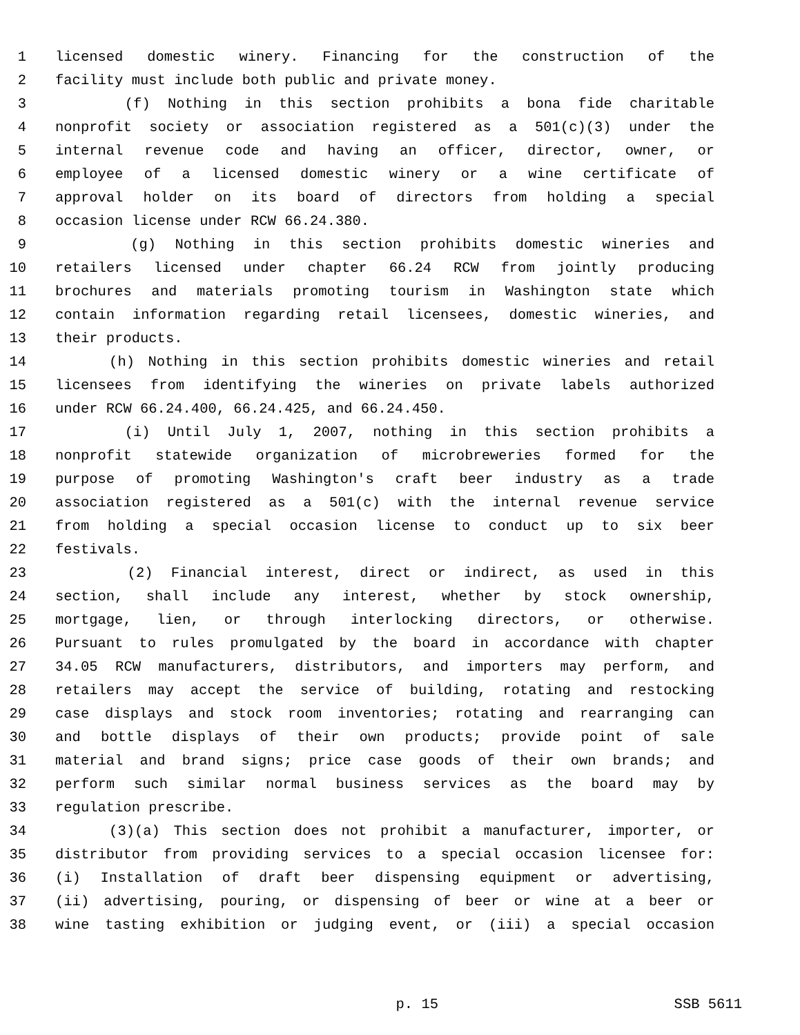1 licensed domestic winery. Financing for the construction of the
2 facility must include both public and private money.
3 (f) Nothing in this section prohibits a bona fide charitable
4 nonprofit society or association registered as a 501(c)(3) under the
5 internal revenue code and having an officer, director, owner, or
6 employee of a licensed domestic winery or a wine certificate of
7 approval holder on its board of directors from holding a special
8 occasion license under RCW 66.24.380.
9 (g) Nothing in this section prohibits domestic wineries and
10 retailers licensed under chapter 66.24 RCW from jointly producing
11 brochures and materials promoting tourism in Washington state which
12 contain information regarding retail licensees, domestic wineries, and
13 their products.
14 (h) Nothing in this section prohibits domestic wineries and retail
15 licensees from identifying the wineries on private labels authorized
16 under RCW 66.24.400, 66.24.425, and 66.24.450.
17 (i) Until July 1, 2007, nothing in this section prohibits a
18 nonprofit statewide organization of microbreweries formed for the
19 purpose of promoting Washington's craft beer industry as a trade
20 association registered as a 501(c) with the internal revenue service
21 from holding a special occasion license to conduct up to six beer
22 festivals.
23 (2) Financial interest, direct or indirect, as used in this
24 section, shall include any interest, whether by stock ownership,
25 mortgage, lien, or through interlocking directors, or otherwise.
26 Pursuant to rules promulgated by the board in accordance with chapter
27 34.05 RCW manufacturers, distributors, and importers may perform, and
28 retailers may accept the service of building, rotating and restocking
29 case displays and stock room inventories; rotating and rearranging can
30 and bottle displays of their own products; provide point of sale
31 material and brand signs; price case goods of their own brands; and
32 perform such similar normal business services as the board may by
33 regulation prescribe.
34 (3)(a) This section does not prohibit a manufacturer, importer, or
35 distributor from providing services to a special occasion licensee for:
36 (i) Installation of draft beer dispensing equipment or advertising,
37 (ii) advertising, pouring, or dispensing of beer or wine at a beer or
38 wine tasting exhibition or judging event, or (iii) a special occasion
p. 15 SSB 5611